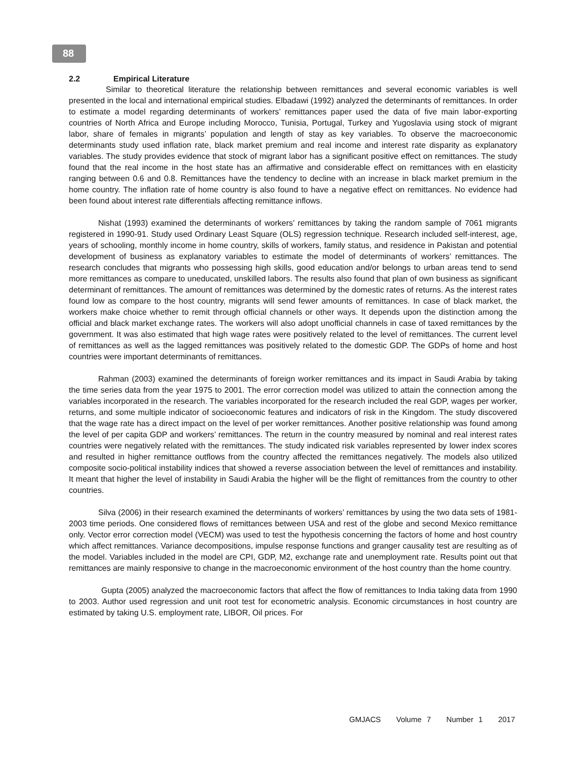88
2.2 Empirical Literature
Similar to theoretical literature the relationship between remittances and several economic variables is well presented in the local and international empirical studies. Elbadawi (1992) analyzed the determinants of remittances. In order to estimate a model regarding determinants of workers’ remittances paper used the data of five main labor-exporting countries of North Africa and Europe including Morocco, Tunisia, Portugal, Turkey and Yugoslavia using stock of migrant labor, share of females in migrants’ population and length of stay as key variables. To observe the macroeconomic determinants study used inflation rate, black market premium and real income and interest rate disparity as explanatory variables. The study provides evidence that stock of migrant labor has a significant positive effect on remittances. The study found that the real income in the host state has an affirmative and considerable effect on remittances with en elasticity ranging between 0.6 and 0.8. Remittances have the tendency to decline with an increase in black market premium in the home country. The inflation rate of home country is also found to have a negative effect on remittances. No evidence had been found about interest rate differentials affecting remittance inflows.
Nishat (1993) examined the determinants of workers’ remittances by taking the random sample of 7061 migrants registered in 1990-91. Study used Ordinary Least Square (OLS) regression technique. Research included self-interest, age, years of schooling, monthly income in home country, skills of workers, family status, and residence in Pakistan and potential development of business as explanatory variables to estimate the model of determinants of workers’ remittances. The research concludes that migrants who possessing high skills, good education and/or belongs to urban areas tend to send more remittances as compare to uneducated, unskilled labors. The results also found that plan of own business as significant determinant of remittances. The amount of remittances was determined by the domestic rates of returns. As the interest rates found low as compare to the host country, migrants will send fewer amounts of remittances. In case of black market, the workers make choice whether to remit through official channels or other ways. It depends upon the distinction among the official and black market exchange rates. The workers will also adopt unofficial channels in case of taxed remittances by the government. It was also estimated that high wage rates were positively related to the level of remittances. The current level of remittances as well as the lagged remittances was positively related to the domestic GDP. The GDPs of home and host countries were important determinants of remittances.
Rahman (2003) examined the determinants of foreign worker remittances and its impact in Saudi Arabia by taking the time series data from the year 1975 to 2001. The error correction model was utilized to attain the connection among the variables incorporated in the research. The variables incorporated for the research included the real GDP, wages per worker, returns, and some multiple indicator of socioeconomic features and indicators of risk in the Kingdom. The study discovered that the wage rate has a direct impact on the level of per worker remittances. Another positive relationship was found among the level of per capita GDP and workers’ remittances. The return in the country measured by nominal and real interest rates countries were negatively related with the remittances. The study indicated risk variables represented by lower index scores and resulted in higher remittance outflows from the country affected the remittances negatively. The models also utilized composite socio-political instability indices that showed a reverse association between the level of remittances and instability. It meant that higher the level of instability in Saudi Arabia the higher will be the flight of remittances from the country to other countries.
Silva (2006) in their research examined the determinants of workers’ remittances by using the two data sets of 1981-2003 time periods. One considered flows of remittances between USA and rest of the globe and second Mexico remittance only. Vector error correction model (VECM) was used to test the hypothesis concerning the factors of home and host country which affect remittances. Variance decompositions, impulse response functions and granger causality test are resulting as of the model. Variables included in the model are CPI, GDP, M2, exchange rate and unemployment rate. Results point out that remittances are mainly responsive to change in the macroeconomic environment of the host country than the home country.
Gupta (2005) analyzed the macroeconomic factors that affect the flow of remittances to India taking data from 1990 to 2003. Author used regression and unit root test for econometric analysis. Economic circumstances in host country are estimated by taking U.S. employment rate, LIBOR, Oil prices. For
GMJACS Volume 7 Number 1 2017